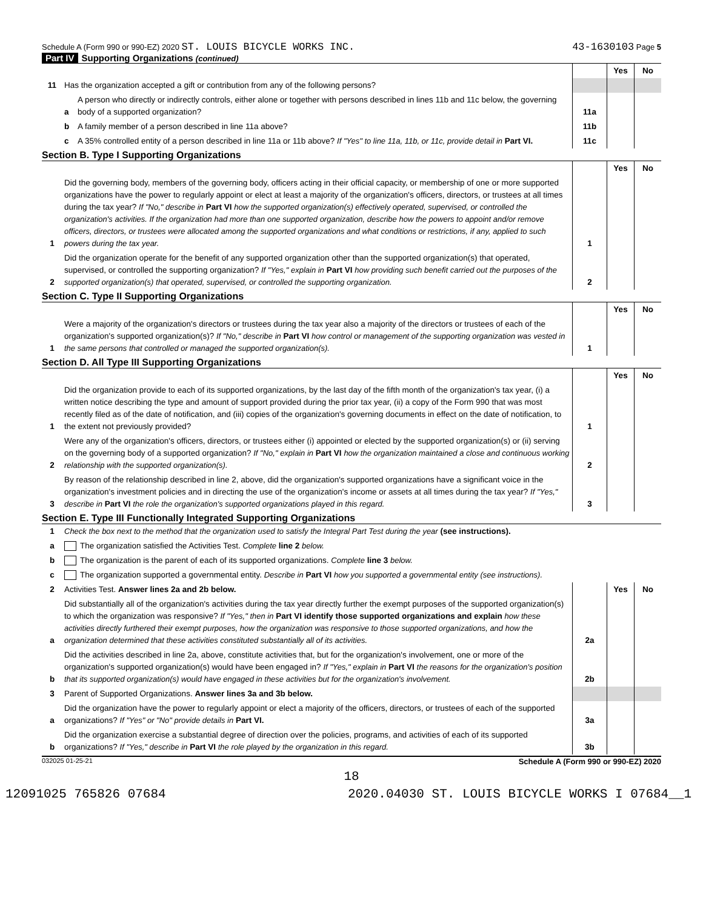Schedule A (Form 990 or 990-EZ) 2020 ST. LOUIS BICYCLE WORKS INC.
43-1630103 Page 5
Part IV Supporting Organizations (continued)
| | | | | Yes | No |
| 11 | Has the organization accepted a gift or contribution from any of the following persons? | | | | |
| | a | A person who directly or indirectly controls, either alone or together with persons described in lines 11b and 11c below, the governing body of a supported organization? | 11a | | |
| | b | A family member of a person described in line 11a above? | 11b | | |
| | c | A 35% controlled entity of a person described in line 11a or 11b above? If "Yes" to line 11a, 11b, or 11c, provide detail in Part VI. | 11c | | |
Section B. Type I Supporting Organizations
| | | | Yes | No |
| 1 | Did the governing body, members of the governing body, officers acting in their official capacity, or membership of one or more supported organizations have the power to regularly appoint or elect at least a majority of the organization's officers, directors, or trustees at all times during the tax year? If "No," describe in Part VI how the supported organization(s) effectively operated, supervised, or controlled the organization's activities. If the organization had more than one supported organization, describe how the powers to appoint and/or remove officers, directors, or trustees were allocated among the supported organizations and what conditions or restrictions, if any, applied to such powers during the tax year. | 1 | | |
| 2 | Did the organization operate for the benefit of any supported organization other than the supported organization(s) that operated, supervised, or controlled the supporting organization? If "Yes," explain in Part VI how providing such benefit carried out the purposes of the supported organization(s) that operated, supervised, or controlled the supporting organization. | 2 | | |
Section C. Type II Supporting Organizations
| | | | Yes | No |
| 1 | Were a majority of the organization's directors or trustees during the tax year also a majority of the directors or trustees of each of the organization's supported organization(s)? If "No," describe in Part VI how control or management of the supporting organization was vested in the same persons that controlled or managed the supported organization(s). | 1 | | |
Section D. All Type III Supporting Organizations
| | | | Yes | No |
| 1 | Did the organization provide to each of its supported organizations, by the last day of the fifth month of the organization's tax year, (i) a written notice describing the type and amount of support provided during the prior tax year, (ii) a copy of the Form 990 that was most recently filed as of the date of notification, and (iii) copies of the organization's governing documents in effect on the date of notification, to the extent not previously provided? | 1 | | |
| 2 | Were any of the organization's officers, directors, or trustees either (i) appointed or elected by the supported organization(s) or (ii) serving on the governing body of a supported organization? If "No," explain in Part VI how the organization maintained a close and continuous working relationship with the supported organization(s). | 2 | | |
| 3 | By reason of the relationship described in line 2, above, did the organization's supported organizations have a significant voice in the organization's investment policies and in directing the use of the organization's income or assets at all times during the tax year? If "Yes," describe in Part VI the role the organization's supported organizations played in this regard. | 3 | | |
Section E. Type III Functionally Integrated Supporting Organizations
| 1 | Check the box next to the method that the organization used to satisfy the Integral Part Test during the year (see instructions). | | | |
| a | The organization satisfied the Activities Test. Complete line 2 below. | | | |
| b | The organization is the parent of each of its supported organizations. Complete line 3 below. | | | |
| c | The organization supported a governmental entity. Describe in Part VI how you supported a governmental entity (see instructions). | | | |
| 2 | Activities Test. Answer lines 2a and 2b below. | | Yes | No |
| a | Did substantially all of the organization's activities during the tax year directly further the exempt purposes of the supported organization(s) to which the organization was responsive? If "Yes," then in Part VI identify those supported organizations and explain how these activities directly furthered their exempt purposes, how the organization was responsive to those supported organizations, and how the organization determined that these activities constituted substantially all of its activities. | 2a | | |
| b | Did the activities described in line 2a, above, constitute activities that, but for the organization's involvement, one or more of the organization's supported organization(s) would have been engaged in? If "Yes," explain in Part VI the reasons for the organization's position that its supported organization(s) would have engaged in these activities but for the organization's involvement. | 2b | | |
| 3 | Parent of Supported Organizations. Answer lines 3a and 3b below. | | | |
| a | Did the organization have the power to regularly appoint or elect a majority of the officers, directors, or trustees of each of the supported organizations? If "Yes" or "No" provide details in Part VI. | 3a | | |
| b | Did the organization exercise a substantial degree of direction over the policies, programs, and activities of each of its supported organizations? If "Yes," describe in Part VI the role played by the organization in this regard. | 3b | | |
032025 01-25-21 Schedule A (Form 990 or 990-EZ) 2020
18
12091025 765826 07684 2020.04030 ST. LOUIS BICYCLE WORKS I 07684__1